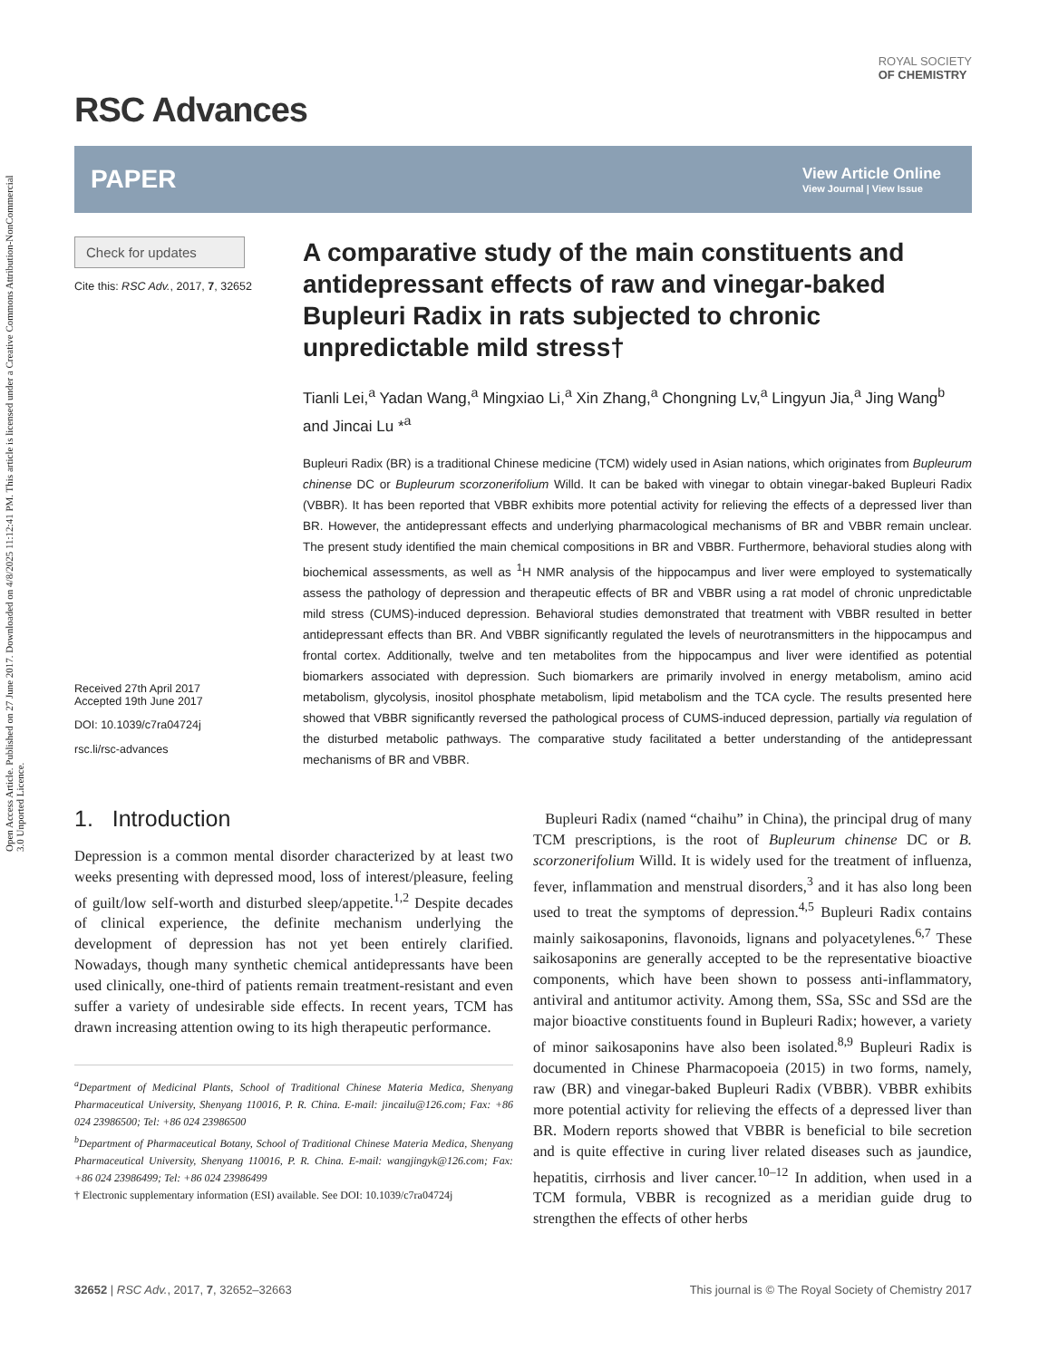Open Access Article. Published on 27 June 2017. Downloaded on 4/8/2025 11:12:41 PM. This article is licensed under a Creative Commons Attribution-NonCommercial 3.0 Unported Licence.
ROYAL SOCIETY
OF CHEMISTRY
RSC Advances
PAPER View Article Online
View Journal | View Issue
Check for updates
Cite this: RSC Adv., 2017, 7, 32652
Received 27th April 2017
Accepted 19th June 2017
DOI: 10.1039/c7ra04724j
rsc.li/rsc-advances
A comparative study of the main constituents and antidepressant effects of raw and vinegar-baked Bupleuri Radix in rats subjected to chronic unpredictable mild stress†
Tianli Lei,<sup>a</sup> Yadan Wang,<sup>a</sup> Mingxiao Li,<sup>a</sup> Xin Zhang,<sup>a</sup> Chongning Lv,<sup>a</sup> Lingyun Jia,<sup>a</sup> Jing Wang<sup>b</sup> and Jincai Lu *<sup>a</sup>
Bupleuri Radix (BR) is a traditional Chinese medicine (TCM) widely used in Asian nations, which originates from Bupleurum chinense DC or Bupleurum scorzonerifolium Willd. It can be baked with vinegar to obtain vinegar-baked Bupleuri Radix (VBBR). It has been reported that VBBR exhibits more potential activity for relieving the effects of a depressed liver than BR. However, the antidepressant effects and underlying pharmacological mechanisms of BR and VBBR remain unclear. The present study identified the main chemical compositions in BR and VBBR. Furthermore, behavioral studies along with biochemical assessments, as well as <sup>1</sup>H NMR analysis of the hippocampus and liver were employed to systematically assess the pathology of depression and therapeutic effects of BR and VBBR using a rat model of chronic unpredictable mild stress (CUMS)-induced depression. Behavioral studies demonstrated that treatment with VBBR resulted in better antidepressant effects than BR. And VBBR significantly regulated the levels of neurotransmitters in the hippocampus and frontal cortex. Additionally, twelve and ten metabolites from the hippocampus and liver were identified as potential biomarkers associated with depression. Such biomarkers are primarily involved in energy metabolism, amino acid metabolism, glycolysis, inositol phosphate metabolism, lipid metabolism and the TCA cycle. The results presented here showed that VBBR significantly reversed the pathological process of CUMS-induced depression, partially via regulation of the disturbed metabolic pathways. The comparative study facilitated a better understanding of the antidepressant mechanisms of BR and VBBR.
1. Introduction
Depression is a common mental disorder characterized by at least two weeks presenting with depressed mood, loss of interest/pleasure, feeling of guilt/low self-worth and disturbed sleep/appetite.<sup>1,2</sup> Despite decades of clinical experience, the definite mechanism underlying the development of depression has not yet been entirely clarified. Nowadays, though many synthetic chemical antidepressants have been used clinically, one-third of patients remain treatment-resistant and even suffer a variety of undesirable side effects. In recent years, TCM has drawn increasing attention owing to its high therapeutic performance.
<sup>a</sup> Department of Medicinal Plants, School of Traditional Chinese Materia Medica, Shenyang Pharmaceutical University, Shenyang 110016, P. R. China. E-mail: jincailu@126.com; Fax: +86 024 23986500; Tel: +86 024 23986500
<sup>b</sup> Department of Pharmaceutical Botany, School of Traditional Chinese Materia Medica, Shenyang Pharmaceutical University, Shenyang 110016, P. R. China. E-mail: wangjingyk@126.com; Fax: +86 024 23986499; Tel: +86 024 23986499
† Electronic supplementary information (ESI) available. See DOI: 10.1039/c7ra04724j
Bupleuri Radix (named “chaihu” in China), the principal drug of many TCM prescriptions, is the root of Bupleurum chinense DC or B. scorzonerifolium Willd. It is widely used for the treatment of influenza, fever, inflammation and menstrual disorders,<sup>3</sup> and it has also long been used to treat the symptoms of depression.<sup>4,5</sup> Bupleuri Radix contains mainly saikosaponins, flavonoids, lignans and polyacetylenes.<sup>6,7</sup> These saikosaponins are generally accepted to be the representative bioactive components, which have been shown to possess anti-inflammatory, antiviral and antitumor activity. Among them, SSa, SSc and SSd are the major bioactive constituents found in Bupleuri Radix; however, a variety of minor saikosaponins have also been isolated.<sup>8,9</sup> Bupleuri Radix is documented in Chinese Pharmacopoeia (2015) in two forms, namely, raw (BR) and vinegar-baked Bupleuri Radix (VBBR). VBBR exhibits more potential activity for relieving the effects of a depressed liver than BR. Modern reports showed that VBBR is beneficial to bile secretion and is quite effective in curing liver related diseases such as jaundice, hepatitis, cirrhosis and liver cancer.<sup>10–12</sup> In addition, when used in a TCM formula, VBBR is recognized as a meridian guide drug to strengthen the effects of other herbs
32652 | RSC Adv., 2017, 7, 32652–32663 This journal is © The Royal Society of Chemistry 2017